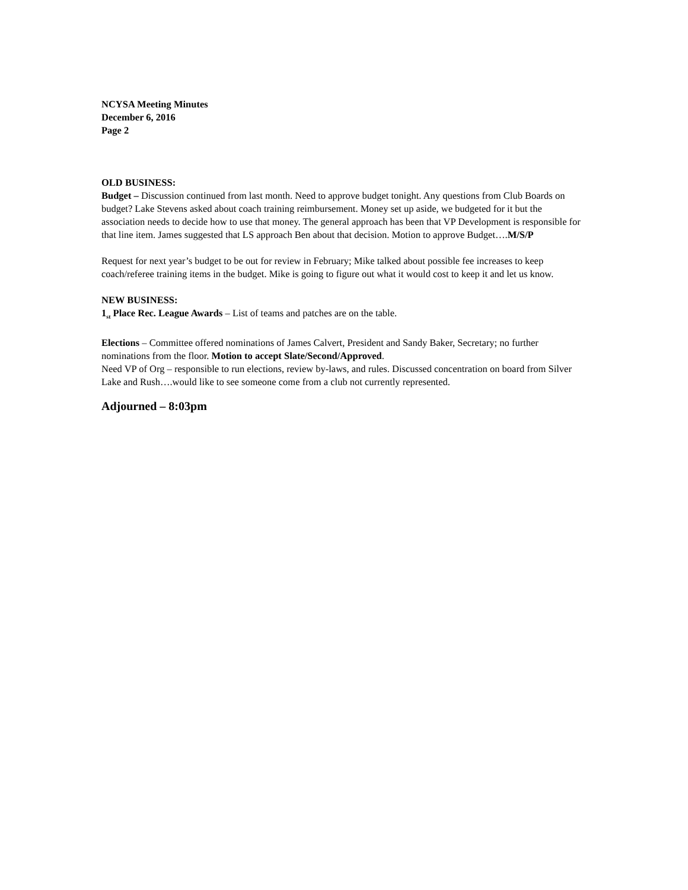NCYSA Meeting Minutes
December 6, 2016
Page 2
OLD BUSINESS:
Budget – Discussion continued from last month. Need to approve budget tonight. Any questions from Club Boards on budget? Lake Stevens asked about coach training reimbursement. Money set up aside, we budgeted for it but the association needs to decide how to use that money. The general approach has been that VP Development is responsible for that line item. James suggested that LS approach Ben about that decision. Motion to approve Budget….M/S/P
Request for next year’s budget to be out for review in February; Mike talked about possible fee increases to keep coach/referee training items in the budget. Mike is going to figure out what it would cost to keep it and let us know.
NEW BUSINESS:
1<sub>st</sub> Place Rec. League Awards – List of teams and patches are on the table.
Elections – Committee offered nominations of James Calvert, President and Sandy Baker, Secretary; no further nominations from the floor. Motion to accept Slate/Second/Approved.
Need VP of Org – responsible to run elections, review by-laws, and rules. Discussed concentration on board from Silver Lake and Rush….would like to see someone come from a club not currently represented.
Adjourned – 8:03pm